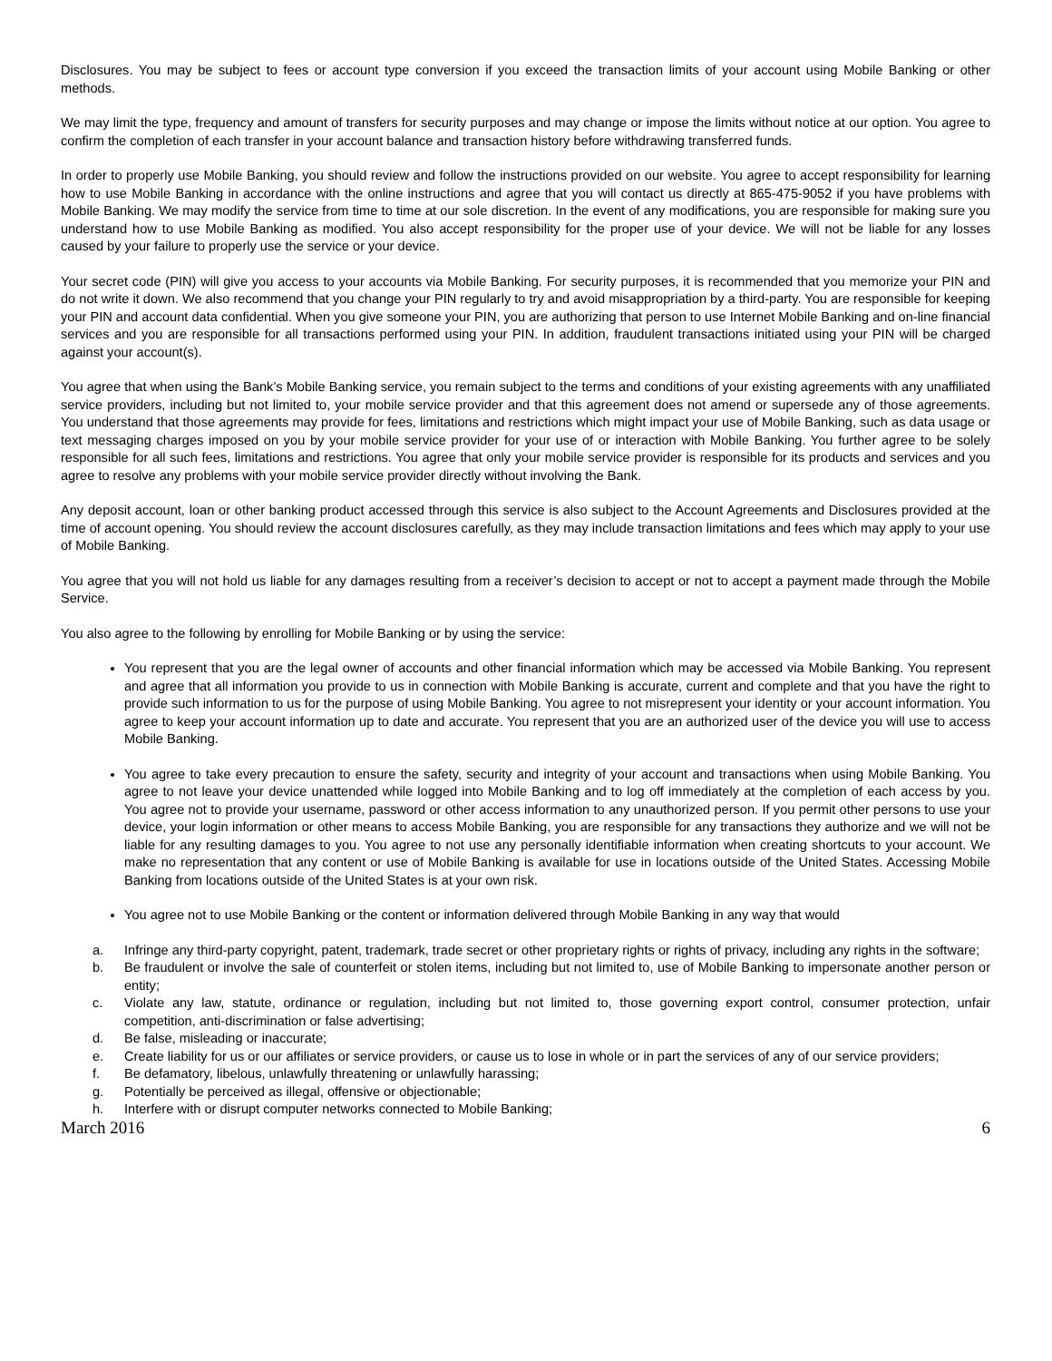Disclosures. You may be subject to fees or account type conversion if you exceed the transaction limits of your account using Mobile Banking or other methods.
We may limit the type, frequency and amount of transfers for security purposes and may change or impose the limits without notice at our option. You agree to confirm the completion of each transfer in your account balance and transaction history before withdrawing transferred funds.
In order to properly use Mobile Banking, you should review and follow the instructions provided on our website. You agree to accept responsibility for learning how to use Mobile Banking in accordance with the online instructions and agree that you will contact us directly at 865-475-9052 if you have problems with Mobile Banking. We may modify the service from time to time at our sole discretion. In the event of any modifications, you are responsible for making sure you understand how to use Mobile Banking as modified. You also accept responsibility for the proper use of your device. We will not be liable for any losses caused by your failure to properly use the service or your device.
Your secret code (PIN) will give you access to your accounts via Mobile Banking. For security purposes, it is recommended that you memorize your PIN and do not write it down. We also recommend that you change your PIN regularly to try and avoid misappropriation by a third-party. You are responsible for keeping your PIN and account data confidential. When you give someone your PIN, you are authorizing that person to use Internet Mobile Banking and on-line financial services and you are responsible for all transactions performed using your PIN. In addition, fraudulent transactions initiated using your PIN will be charged against your account(s).
You agree that when using the Bank’s Mobile Banking service, you remain subject to the terms and conditions of your existing agreements with any unaffiliated service providers, including but not limited to, your mobile service provider and that this agreement does not amend or supersede any of those agreements. You understand that those agreements may provide for fees, limitations and restrictions which might impact your use of Mobile Banking, such as data usage or text messaging charges imposed on you by your mobile service provider for your use of or interaction with Mobile Banking. You further agree to be solely responsible for all such fees, limitations and restrictions. You agree that only your mobile service provider is responsible for its products and services and you agree to resolve any problems with your mobile service provider directly without involving the Bank.
Any deposit account, loan or other banking product accessed through this service is also subject to the Account Agreements and Disclosures provided at the time of account opening. You should review the account disclosures carefully, as they may include transaction limitations and fees which may apply to your use of Mobile Banking.
You agree that you will not hold us liable for any damages resulting from a receiver’s decision to accept or not to accept a payment made through the Mobile Service.
You also agree to the following by enrolling for Mobile Banking or by using the service:
You represent that you are the legal owner of accounts and other financial information which may be accessed via Mobile Banking. You represent and agree that all information you provide to us in connection with Mobile Banking is accurate, current and complete and that you have the right to provide such information to us for the purpose of using Mobile Banking. You agree to not misrepresent your identity or your account information. You agree to keep your account information up to date and accurate. You represent that you are an authorized user of the device you will use to access Mobile Banking.
You agree to take every precaution to ensure the safety, security and integrity of your account and transactions when using Mobile Banking. You agree to not leave your device unattended while logged into Mobile Banking and to log off immediately at the completion of each access by you. You agree not to provide your username, password or other access information to any unauthorized person. If you permit other persons to use your device, your login information or other means to access Mobile Banking, you are responsible for any transactions they authorize and we will not be liable for any resulting damages to you. You agree to not use any personally identifiable information when creating shortcuts to your account. We make no representation that any content or use of Mobile Banking is available for use in locations outside of the United States. Accessing Mobile Banking from locations outside of the United States is at your own risk.
You agree not to use Mobile Banking or the content or information delivered through Mobile Banking in any way that would
a. Infringe any third-party copyright, patent, trademark, trade secret or other proprietary rights or rights of privacy, including any rights in the software;
b. Be fraudulent or involve the sale of counterfeit or stolen items, including but not limited to, use of Mobile Banking to impersonate another person or entity;
c. Violate any law, statute, ordinance or regulation, including but not limited to, those governing export control, consumer protection, unfair competition, anti-discrimination or false advertising;
d. Be false, misleading or inaccurate;
e. Create liability for us or our affiliates or service providers, or cause us to lose in whole or in part the services of any of our service providers;
f. Be defamatory, libelous, unlawfully threatening or unlawfully harassing;
g. Potentially be perceived as illegal, offensive or objectionable;
h. Interfere with or disrupt computer networks connected to Mobile Banking;
March 2016 6